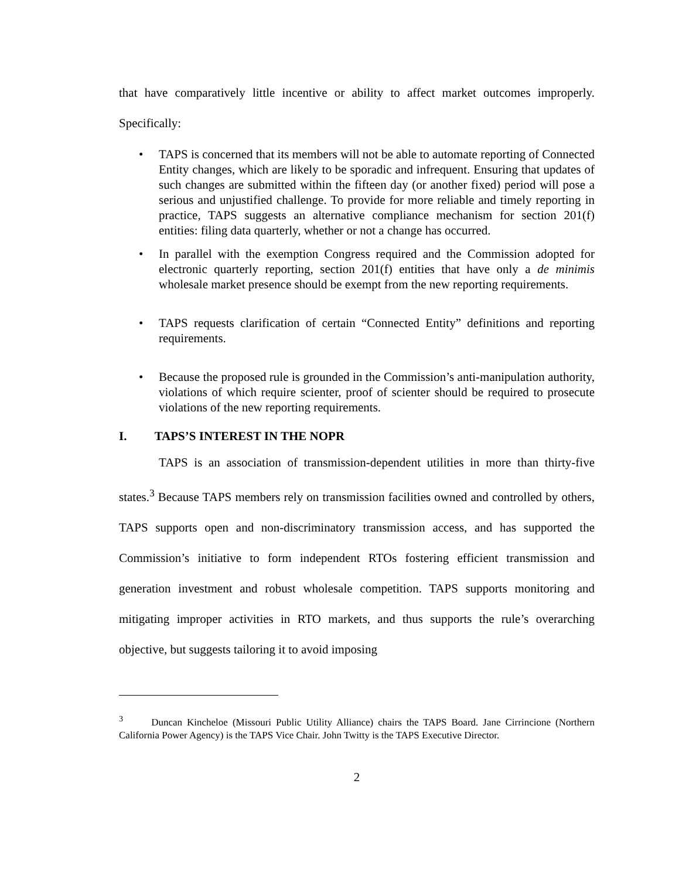that have comparatively little incentive or ability to affect market outcomes improperly.
Specifically:
• TAPS is concerned that its members will not be able to automate reporting of Connected Entity changes, which are likely to be sporadic and infrequent. Ensuring that updates of such changes are submitted within the fifteen day (or another fixed) period will pose a serious and unjustified challenge. To provide for more reliable and timely reporting in practice, TAPS suggests an alternative compliance mechanism for section 201(f) entities: filing data quarterly, whether or not a change has occurred.
• In parallel with the exemption Congress required and the Commission adopted for electronic quarterly reporting, section 201(f) entities that have only a de minimis wholesale market presence should be exempt from the new reporting requirements.
• TAPS requests clarification of certain “Connected Entity” definitions and reporting requirements.
• Because the proposed rule is grounded in the Commission’s anti-manipulation authority, violations of which require scienter, proof of scienter should be required to prosecute violations of the new reporting requirements.
I. TAPS’S INTEREST IN THE NOPR
TAPS is an association of transmission-dependent utilities in more than thirty-five states.<sup>3</sup> Because TAPS members rely on transmission facilities owned and controlled by others, TAPS supports open and non-discriminatory transmission access, and has supported the Commission’s initiative to form independent RTOs fostering efficient transmission and generation investment and robust wholesale competition. TAPS supports monitoring and mitigating improper activities in RTO markets, and thus supports the rule’s overarching objective, but suggests tailoring it to avoid imposing
<sup>3</sup> Duncan Kincheloe (Missouri Public Utility Alliance) chairs the TAPS Board. Jane Cirrincione (Northern California Power Agency) is the TAPS Vice Chair. John Twitty is the TAPS Executive Director.
2